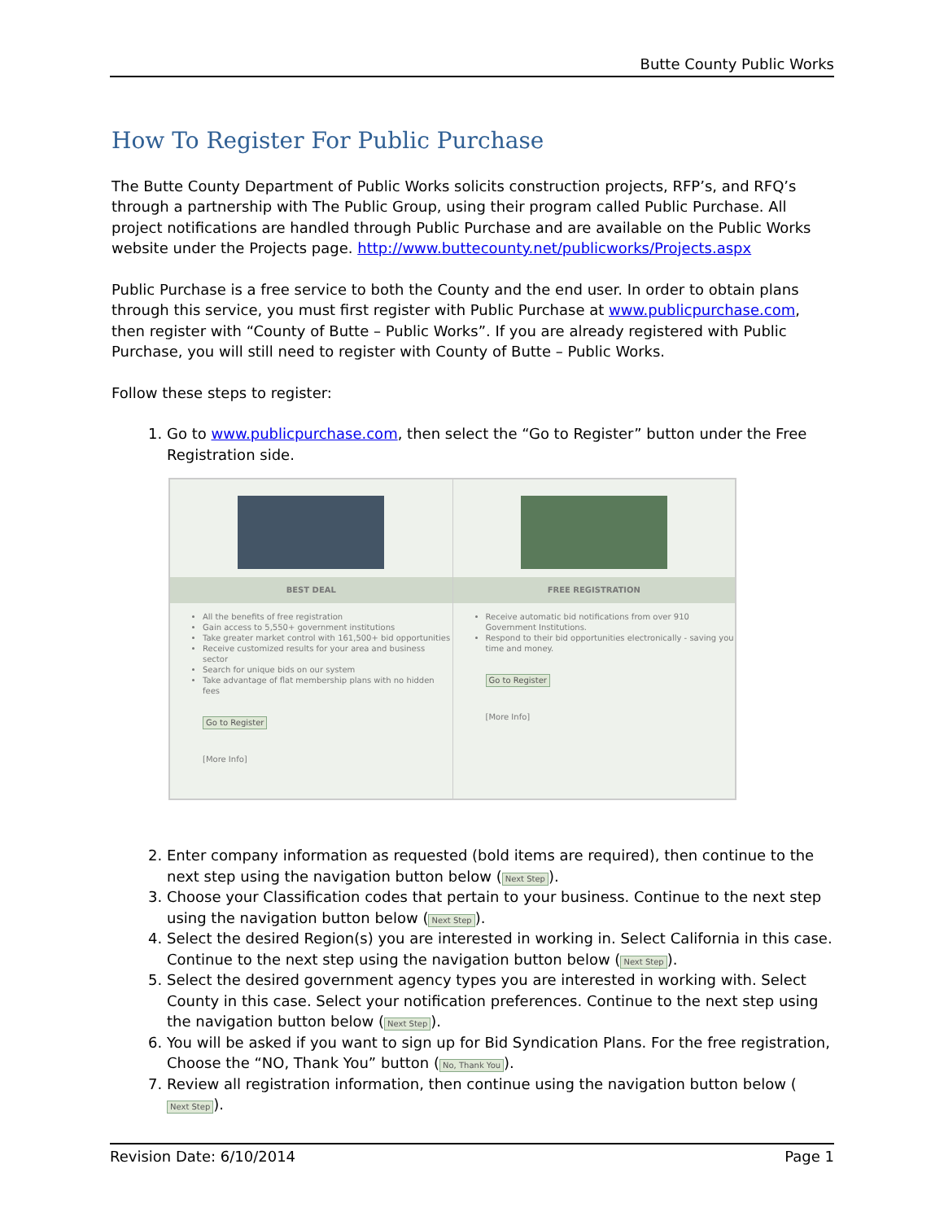Butte County Public Works
How To Register For Public Purchase
The Butte County Department of Public Works solicits construction projects, RFP’s, and RFQ’s through a partnership with The Public Group, using their program called Public Purchase. All project notifications are handled through Public Purchase and are available on the Public Works website under the Projects page. http://www.buttecounty.net/publicworks/Projects.aspx
Public Purchase is a free service to both the County and the end user. In order to obtain plans through this service, you must first register with Public Purchase at www.publicpurchase.com, then register with “County of Butte – Public Works”. If you are already registered with Public Purchase, you will still need to register with County of Butte – Public Works.
Follow these steps to register:
1. Go to www.publicpurchase.com, then select the “Go to Register” button under the Free Registration side.
BEST DEAL
All the benefits of free registration
Gain access to 5,550+ government institutions
Take greater market control with 161,500+ bid opportunities
Receive customized results for your area and business sector
Search for unique bids on our system
Take advantage of flat membership plans with no hidden fees
Go to Register
[More Info]
FREE REGISTRATION
Receive automatic bid notifications from over 910 Government Institutions.
Respond to their bid opportunities electronically - saving you time and money.
Go to Register
[More Info]
2. Enter company information as requested (bold items are required), then continue to the next step using the navigation button below (Next Step).
3. Choose your Classification codes that pertain to your business. Continue to the next step using the navigation button below (Next Step).
4. Select the desired Region(s) you are interested in working in. Select California in this case. Continue to the next step using the navigation button below (Next Step).
5. Select the desired government agency types you are interested in working with. Select County in this case. Select your notification preferences. Continue to the next step using the navigation button below (Next Step).
6. You will be asked if you want to sign up for Bid Syndication Plans. For the free registration, Choose the “NO, Thank You” button (No, Thank You).
7. Review all registration information, then continue using the navigation button below (Next Step).
Revision Date: 6/10/2014 Page 1